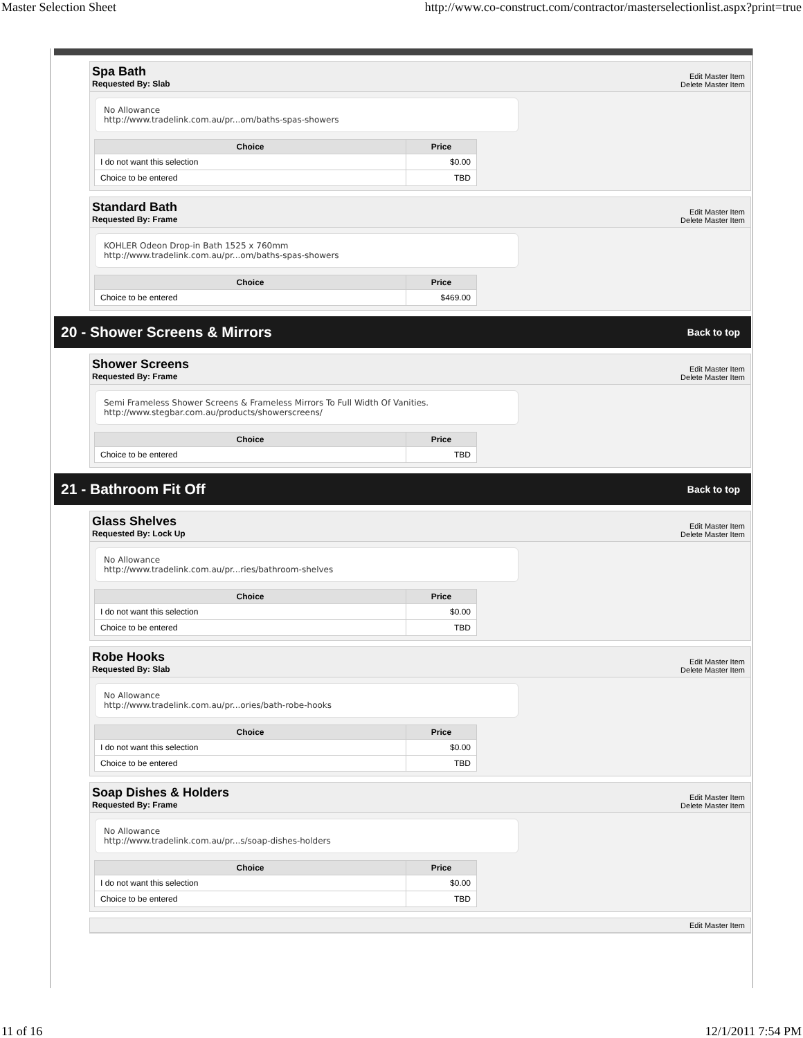Master Selection Sheet http://www.co-construct.com/contractor/masterselectionlist.aspx?print=true
Spa Bath
Requested By: Slab
Edit Master Item
Delete Master Item
No Allowance
http://www.tradelink.com.au/pr...om/baths-spas-showers
| Choice | Price |
| --- | --- |
| I do not want this selection | $0.00 |
| Choice to be entered | TBD |
Standard Bath
Requested By: Frame
Edit Master Item
Delete Master Item
KOHLER Odeon Drop-in Bath 1525 x 760mm
http://www.tradelink.com.au/pr...om/baths-spas-showers
| Choice | Price |
| --- | --- |
| Choice to be entered | $469.00 |
20 - Shower Screens & Mirrors
Back to top
Shower Screens
Requested By: Frame
Edit Master Item
Delete Master Item
Semi Frameless Shower Screens & Frameless Mirrors To Full Width Of Vanities.
http://www.stegbar.com.au/products/showerscreens/
| Choice | Price |
| --- | --- |
| Choice to be entered | TBD |
21 - Bathroom Fit Off
Back to top
Glass Shelves
Requested By: Lock Up
Edit Master Item
Delete Master Item
No Allowance
http://www.tradelink.com.au/pr...ries/bathroom-shelves
| Choice | Price |
| --- | --- |
| I do not want this selection | $0.00 |
| Choice to be entered | TBD |
Robe Hooks
Requested By: Slab
Edit Master Item
Delete Master Item
No Allowance
http://www.tradelink.com.au/pr...ories/bath-robe-hooks
| Choice | Price |
| --- | --- |
| I do not want this selection | $0.00 |
| Choice to be entered | TBD |
Soap Dishes & Holders
Requested By: Frame
Edit Master Item
Delete Master Item
No Allowance
http://www.tradelink.com.au/pr...s/soap-dishes-holders
| Choice | Price |
| --- | --- |
| I do not want this selection | $0.00 |
| Choice to be entered | TBD |
Edit Master Item
11 of 16 12/1/2011 7:54 PM